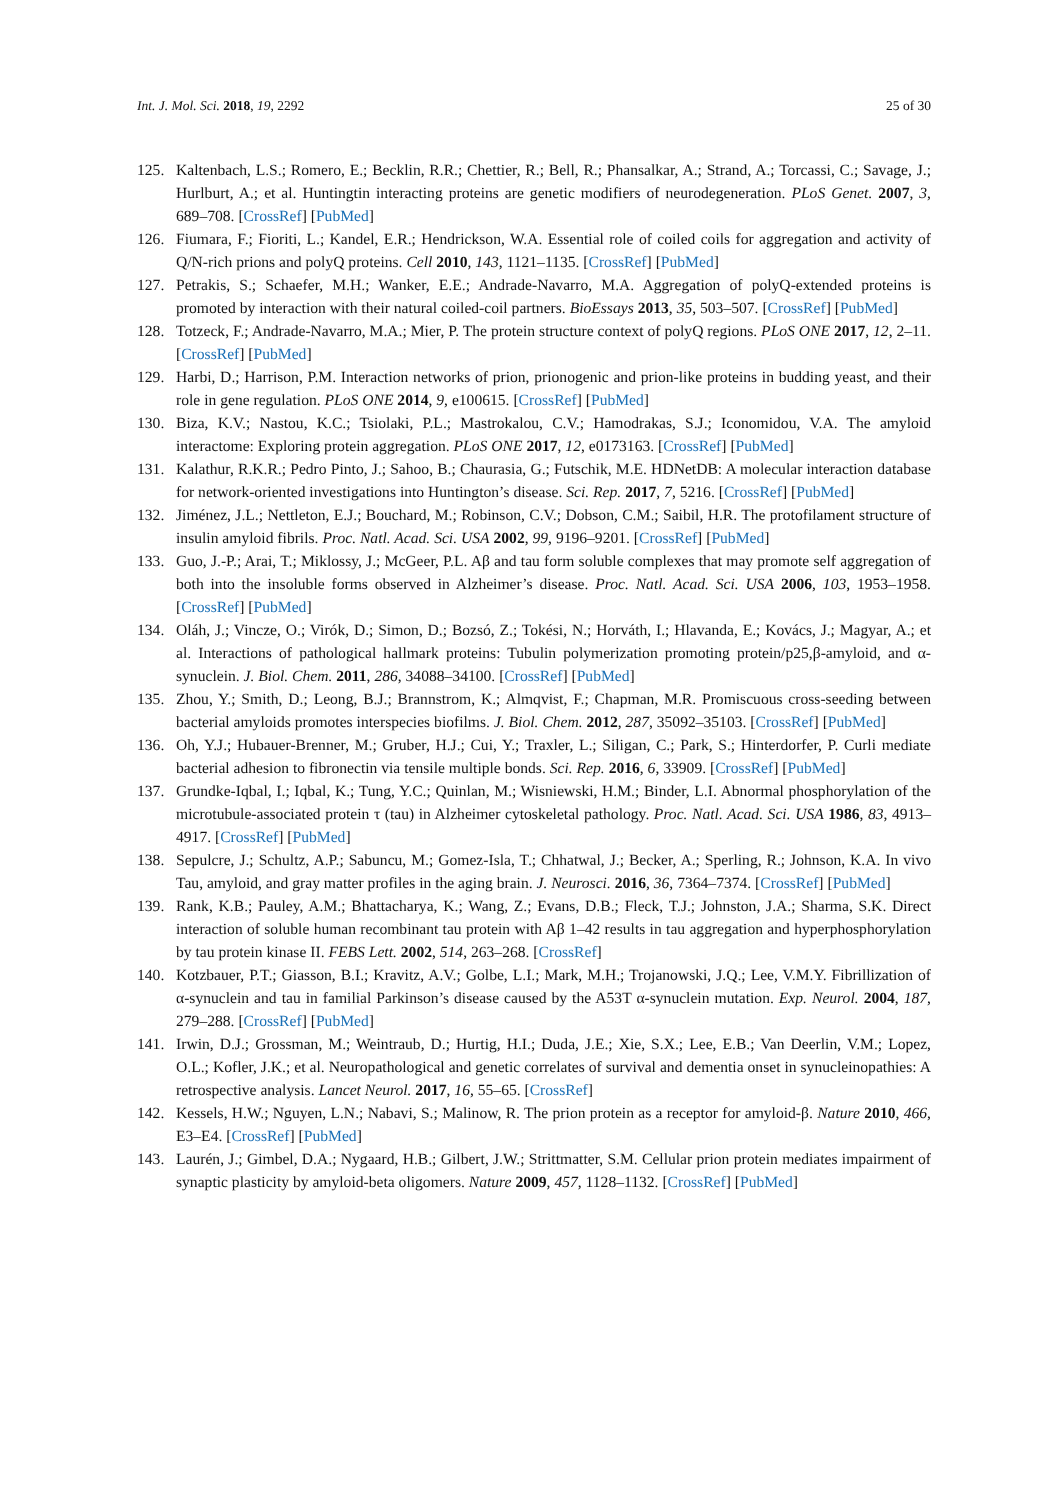Int. J. Mol. Sci. 2018, 19, 2292 25 of 30
125. Kaltenbach, L.S.; Romero, E.; Becklin, R.R.; Chettier, R.; Bell, R.; Phansalkar, A.; Strand, A.; Torcassi, C.; Savage, J.; Hurlburt, A.; et al. Huntingtin interacting proteins are genetic modifiers of neurodegeneration. PLoS Genet. 2007, 3, 689–708. [CrossRef] [PubMed]
126. Fiumara, F.; Fioriti, L.; Kandel, E.R.; Hendrickson, W.A. Essential role of coiled coils for aggregation and activity of Q/N-rich prions and polyQ proteins. Cell 2010, 143, 1121–1135. [CrossRef] [PubMed]
127. Petrakis, S.; Schaefer, M.H.; Wanker, E.E.; Andrade-Navarro, M.A. Aggregation of polyQ-extended proteins is promoted by interaction with their natural coiled-coil partners. BioEssays 2013, 35, 503–507. [CrossRef] [PubMed]
128. Totzeck, F.; Andrade-Navarro, M.A.; Mier, P. The protein structure context of polyQ regions. PLoS ONE 2017, 12, 2–11. [CrossRef] [PubMed]
129. Harbi, D.; Harrison, P.M. Interaction networks of prion, prionogenic and prion-like proteins in budding yeast, and their role in gene regulation. PLoS ONE 2014, 9, e100615. [CrossRef] [PubMed]
130. Biza, K.V.; Nastou, K.C.; Tsiolaki, P.L.; Mastrokalou, C.V.; Hamodrakas, S.J.; Iconomidou, V.A. The amyloid interactome: Exploring protein aggregation. PLoS ONE 2017, 12, e0173163. [CrossRef] [PubMed]
131. Kalathur, R.K.R.; Pedro Pinto, J.; Sahoo, B.; Chaurasia, G.; Futschik, M.E. HDNetDB: A molecular interaction database for network-oriented investigations into Huntington’s disease. Sci. Rep. 2017, 7, 5216. [CrossRef] [PubMed]
132. Jiménez, J.L.; Nettleton, E.J.; Bouchard, M.; Robinson, C.V.; Dobson, C.M.; Saibil, H.R. The protofilament structure of insulin amyloid fibrils. Proc. Natl. Acad. Sci. USA 2002, 99, 9196–9201. [CrossRef] [PubMed]
133. Guo, J.-P.; Arai, T.; Miklossy, J.; McGeer, P.L. Aβ and tau form soluble complexes that may promote self aggregation of both into the insoluble forms observed in Alzheimer’s disease. Proc. Natl. Acad. Sci. USA 2006, 103, 1953–1958. [CrossRef] [PubMed]
134. Oláh, J.; Vincze, O.; Virók, D.; Simon, D.; Bozsó, Z.; Tokési, N.; Horváth, I.; Hlavanda, E.; Kovács, J.; Magyar, A.; et al. Interactions of pathological hallmark proteins: Tubulin polymerization promoting protein/p25,β-amyloid, and α-synuclein. J. Biol. Chem. 2011, 286, 34088–34100. [CrossRef] [PubMed]
135. Zhou, Y.; Smith, D.; Leong, B.J.; Brannstrom, K.; Almqvist, F.; Chapman, M.R. Promiscuous cross-seeding between bacterial amyloids promotes interspecies biofilms. J. Biol. Chem. 2012, 287, 35092–35103. [CrossRef] [PubMed]
136. Oh, Y.J.; Hubauer-Brenner, M.; Gruber, H.J.; Cui, Y.; Traxler, L.; Siligan, C.; Park, S.; Hinterdorfer, P. Curli mediate bacterial adhesion to fibronectin via tensile multiple bonds. Sci. Rep. 2016, 6, 33909. [CrossRef] [PubMed]
137. Grundke-Iqbal, I.; Iqbal, K.; Tung, Y.C.; Quinlan, M.; Wisniewski, H.M.; Binder, L.I. Abnormal phosphorylation of the microtubule-associated protein τ (tau) in Alzheimer cytoskeletal pathology. Proc. Natl. Acad. Sci. USA 1986, 83, 4913–4917. [CrossRef] [PubMed]
138. Sepulcre, J.; Schultz, A.P.; Sabuncu, M.; Gomez-Isla, T.; Chhatwal, J.; Becker, A.; Sperling, R.; Johnson, K.A. In vivo Tau, amyloid, and gray matter profiles in the aging brain. J. Neurosci. 2016, 36, 7364–7374. [CrossRef] [PubMed]
139. Rank, K.B.; Pauley, A.M.; Bhattacharya, K.; Wang, Z.; Evans, D.B.; Fleck, T.J.; Johnston, J.A.; Sharma, S.K. Direct interaction of soluble human recombinant tau protein with Aβ 1–42 results in tau aggregation and hyperphosphorylation by tau protein kinase II. FEBS Lett. 2002, 514, 263–268. [CrossRef]
140. Kotzbauer, P.T.; Giasson, B.I.; Kravitz, A.V.; Golbe, L.I.; Mark, M.H.; Trojanowski, J.Q.; Lee, V.M.Y. Fibrillization of α-synuclein and tau in familial Parkinson’s disease caused by the A53T α-synuclein mutation. Exp. Neurol. 2004, 187, 279–288. [CrossRef] [PubMed]
141. Irwin, D.J.; Grossman, M.; Weintraub, D.; Hurtig, H.I.; Duda, J.E.; Xie, S.X.; Lee, E.B.; Van Deerlin, V.M.; Lopez, O.L.; Kofler, J.K.; et al. Neuropathological and genetic correlates of survival and dementia onset in synucleinopathies: A retrospective analysis. Lancet Neurol. 2017, 16, 55–65. [CrossRef]
142. Kessels, H.W.; Nguyen, L.N.; Nabavi, S.; Malinow, R. The prion protein as a receptor for amyloid-β. Nature 2010, 466, E3–E4. [CrossRef] [PubMed]
143. Laurén, J.; Gimbel, D.A.; Nygaard, H.B.; Gilbert, J.W.; Strittmatter, S.M. Cellular prion protein mediates impairment of synaptic plasticity by amyloid-beta oligomers. Nature 2009, 457, 1128–1132. [CrossRef] [PubMed]